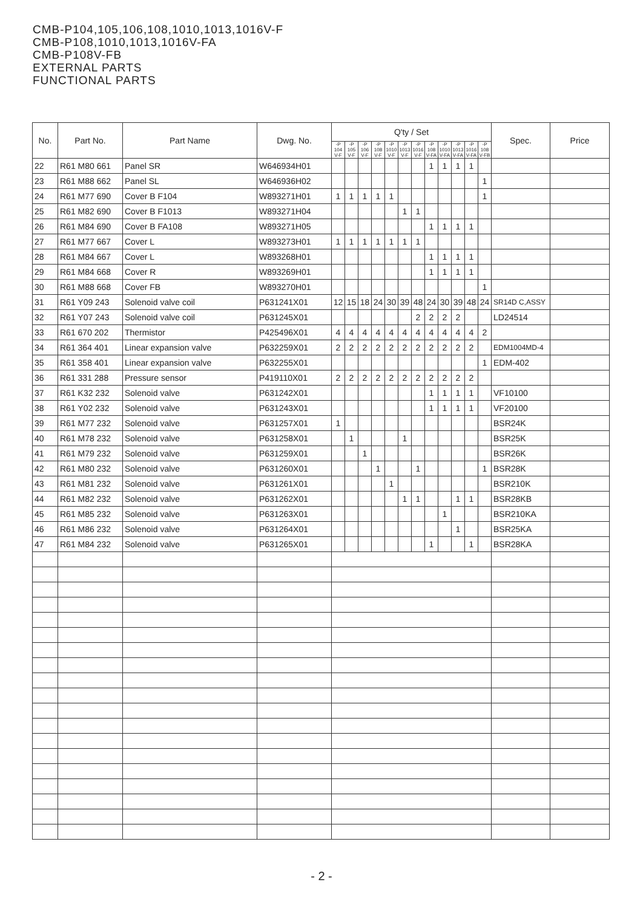CMB-P104,105,106,108,1010,1013,1016V-F
CMB-P108,1010,1013,1016V-FA
CMB-P108V-FB
EXTERNAL PARTS
FUNCTIONAL PARTS
| No. | Part No. | Part Name | Dwg. No. | Q'ty / Set | | | | | | | | | | | | Spec. | Price |
| --- | --- | --- | --- | --- | --- | --- | --- | --- | --- | --- | --- | --- | --- | --- | --- | --- | --- |
| | | | | -P 104 V-F | -P 105 V-F | -P 106 V-F | -P 108 V-F | -P 1010 V-F | -P 1013 V-F | -P 1016 V-F | -P 108 V-FA | -P 1010 V-FA | -P 1013 V-FA | -P 1016 V-FA | -P 108 V-FB | | |
| 22 | R61 M80 661 | Panel SR | W646934H01 | | | | | | | | 1 | 1 | 1 | 1 | | | |
| 23 | R61 M88 662 | Panel SL | W646936H02 | | | | | | | | | | | | 1 | | |
| 24 | R61 M77 690 | Cover B F104 | W893271H01 | 1 | 1 | 1 | 1 | 1 | | | | | | | 1 | | |
| 25 | R61 M82 690 | Cover B F1013 | W893271H04 | | | | | | 1 | 1 | | | | | | | |
| 26 | R61 M84 690 | Cover B FA108 | W893271H05 | | | | | | | | 1 | 1 | 1 | 1 | | | |
| 27 | R61 M77 667 | Cover L | W893273H01 | 1 | 1 | 1 | 1 | 1 | 1 | 1 | | | | | | | |
| 28 | R61 M84 667 | Cover L | W893268H01 | | | | | | | | 1 | 1 | 1 | 1 | | | |
| 29 | R61 M84 668 | Cover R | W893269H01 | | | | | | | | 1 | 1 | 1 | 1 | | | |
| 30 | R61 M88 668 | Cover FB | W893270H01 | | | | | | | | | | | | 1 | | |
| 31 | R61 Y09 243 | Solenoid valve coil | P631241X01 | 12 | 15 | 18 | 24 | 30 | 39 | 48 | 24 | 30 | 39 | 48 | 24 | SR14D C,ASSY | |
| 32 | R61 Y07 243 | Solenoid valve coil | P631245X01 | | | | | | | 2 | 2 | 2 | 2 | | | LD24514 | |
| 33 | R61 670 202 | Thermistor | P425496X01 | 4 | 4 | 4 | 4 | 4 | 4 | 4 | 4 | 4 | 4 | 4 | 2 | | |
| 34 | R61 364 401 | Linear expansion valve | P632259X01 | 2 | 2 | 2 | 2 | 2 | 2 | 2 | 2 | 2 | 2 | 2 | | EDM1004MD-4 | |
| 35 | R61 358 401 | Linear expansion valve | P632255X01 | | | | | | | | | | | | 1 | EDM-402 | |
| 36 | R61 331 288 | Pressure sensor | P419110X01 | 2 | 2 | 2 | 2 | 2 | 2 | 2 | 2 | 2 | 2 | 2 | | | |
| 37 | R61 K32 232 | Solenoid valve | P631242X01 | | | | | | | | 1 | 1 | 1 | 1 | | VF10100 | |
| 38 | R61 Y02 232 | Solenoid valve | P631243X01 | | | | | | | | 1 | 1 | 1 | 1 | | VF20100 | |
| 39 | R61 M77 232 | Solenoid valve | P631257X01 | 1 | | | | | | | | | | | | BSR24K | |
| 40 | R61 M78 232 | Solenoid valve | P631258X01 | | 1 | | | | 1 | | | | | | | BSR25K | |
| 41 | R61 M79 232 | Solenoid valve | P631259X01 | | | 1 | | | | | | | | | | BSR26K | |
| 42 | R61 M80 232 | Solenoid valve | P631260X01 | | | | 1 | | | 1 | | | | | 1 | BSR28K | |
| 43 | R61 M81 232 | Solenoid valve | P631261X01 | | | | | 1 | | | | | | | | BSR210K | |
| 44 | R61 M82 232 | Solenoid valve | P631262X01 | | | | | | 1 | 1 | | | 1 | 1 | | BSR28KB | |
| 45 | R61 M85 232 | Solenoid valve | P631263X01 | | | | | | | | | 1 | | | | BSR210KA | |
| 46 | R61 M86 232 | Solenoid valve | P631264X01 | | | | | | | | | | 1 | | | BSR25KA | |
| 47 | R61 M84 232 | Solenoid valve | P631265X01 | | | | | | | | 1 | | | 1 | | BSR28KA | |
- 2 -